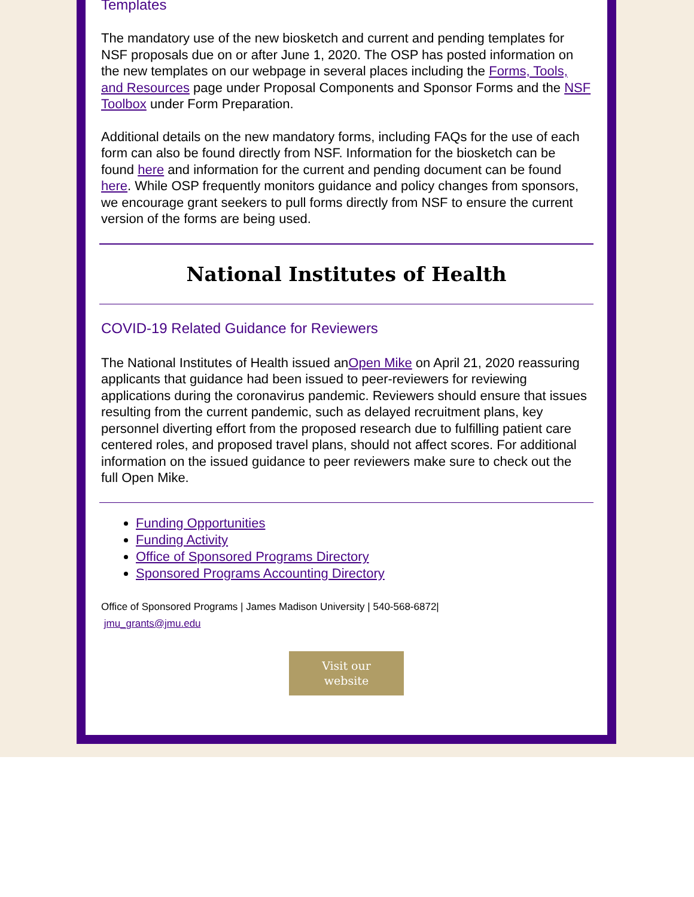Templates
The mandatory use of the new biosketch and current and pending templates for NSF proposals due on or after June 1, 2020. The OSP has posted information on the new templates on our webpage in several places including the Forms, Tools, and Resources page under Proposal Components and Sponsor Forms and the NSF Toolbox under Form Preparation.
Additional details on the new mandatory forms, including FAQs for the use of each form can also be found directly from NSF. Information for the biosketch can be found here and information for the current and pending document can be found here. While OSP frequently monitors guidance and policy changes from sponsors, we encourage grant seekers to pull forms directly from NSF to ensure the current version of the forms are being used.
National Institutes of Health
COVID-19 Related Guidance for Reviewers
The National Institutes of Health issued anOpen Mike on April 21, 2020 reassuring applicants that guidance had been issued to peer-reviewers for reviewing applications during the coronavirus pandemic. Reviewers should ensure that issues resulting from the current pandemic, such as delayed recruitment plans, key personnel diverting effort from the proposed research due to fulfilling patient care centered roles, and proposed travel plans, should not affect scores. For additional information on the issued guidance to peer reviewers make sure to check out the full Open Mike.
Funding Opportunities
Funding Activity
Office of Sponsored Programs Directory
Sponsored Programs Accounting Directory
Office of Sponsored Programs | James Madison University | 540-568-6872| jmu_grants@jmu.edu
Visit our
website